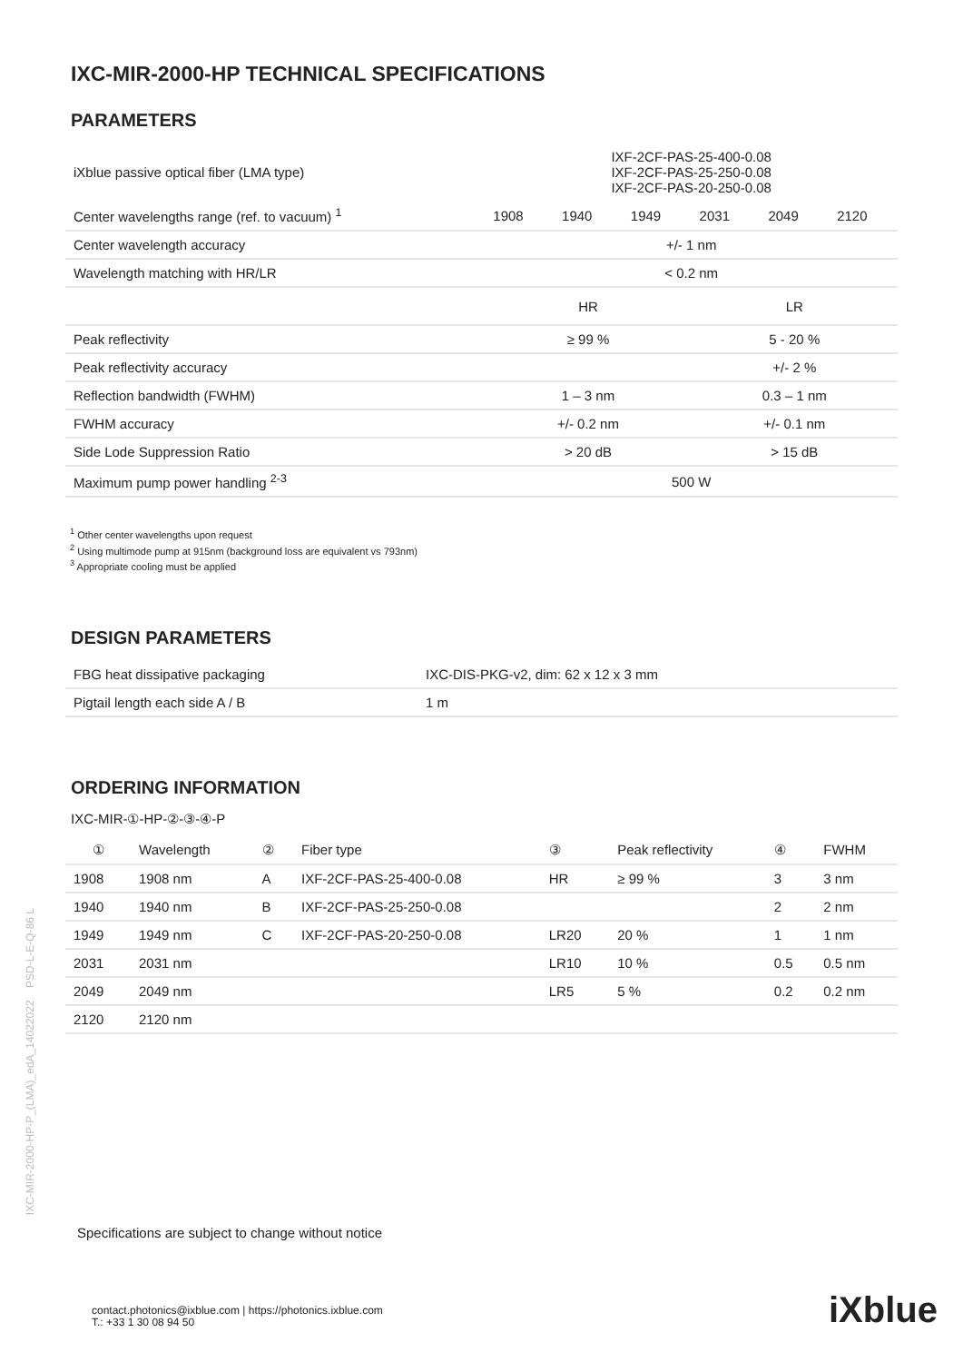IXC-MIR-2000-HP TECHNICAL SPECIFICATIONS
PARAMETERS
| iXblue passive optical fiber (LMA type) | IXF-2CF-PAS-25-400-0.08 IXF-2CF-PAS-25-250-0.08 IXF-2CF-PAS-20-250-0.08 | | | | | |
| Center wavelengths range (ref. to vacuum) <sup>1</sup> | 1908 | 1940 | 1949 | 2031 | 2049 | 2120 |
| Center wavelength accuracy | +/- 1 nm | | | | | |
| Wavelength matching with HR/LR | < 0.2 nm | | | | | |
| | HR | | | LR | | |
| Peak reflectivity | ≥ 99 % | | | 5 - 20 % | | |
| Peak reflectivity accuracy | | | | +/- 2 % | | |
| Reflection bandwidth (FWHM) | 1 – 3 nm | | | 0.3 – 1 nm | | |
| FWHM accuracy | +/- 0.2 nm | | | +/- 0.1 nm | | |
| Side Lode Suppression Ratio | > 20 dB | | | > 15 dB | | |
| Maximum pump power handling <sup>2-3</sup> | 500 W | | | | | |
<sup>1</sup> Other center wavelengths upon request
<sup>2</sup> Using multimode pump at 915nm (background loss are equivalent vs 793nm)
<sup>3</sup> Appropriate cooling must be applied
DESIGN PARAMETERS
| FBG heat dissipative packaging | IXC-DIS-PKG-v2, dim: 62 x 12 x 3 mm |
| Pigtail length each side A / B | 1 m |
ORDERING INFORMATION
IXC-MIR-①-HP-②-③-④-P
| ① | Wavelength | ② | Fiber type | ③ | Peak reflectivity | ④ | FWHM |
| 1908 | 1908 nm | A | IXF-2CF-PAS-25-400-0.08 | HR | ≥ 99 % | 3 | 3 nm |
| 1940 | 1940 nm | B | IXF-2CF-PAS-25-250-0.08 | | | 2 | 2 nm |
| 1949 | 1949 nm | C | IXF-2CF-PAS-20-250-0.08 | LR20 | 20 % | 1 | 1 nm |
| 2031 | 2031 nm | | | LR10 | 10 % | 0.5 | 0.5 nm |
| 2049 | 2049 nm | | | LR5 | 5 % | 0.2 | 0.2 nm |
| 2120 | 2120 nm | | | | | | |
Specifications are subject to change without notice
IXC-MIR-2000-HP-P_(LMA)_edA_14022022 PSD-L-E-Q-86 L
contact.photonics@ixblue.com | https://photonics.ixblue.com
T.: +33 1 30 08 94 50
iXblue